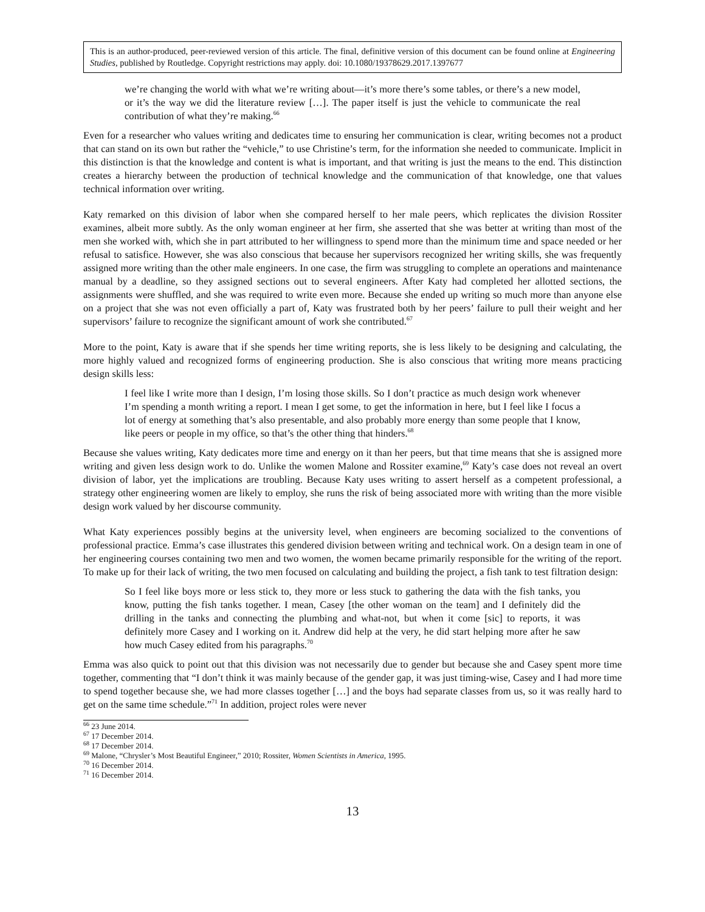This is an author-produced, peer-reviewed version of this article. The final, definitive version of this document can be found online at Engineering Studies, published by Routledge. Copyright restrictions may apply. doi: 10.1080/19378629.2017.1397677
we’re changing the world with what we’re writing about—it’s more there’s some tables, or there’s a new model, or it’s the way we did the literature review […]. The paper itself is just the vehicle to communicate the real contribution of what they’re making.<sup>66</sup>
Even for a researcher who values writing and dedicates time to ensuring her communication is clear, writing becomes not a product that can stand on its own but rather the “vehicle,” to use Christine’s term, for the information she needed to communicate. Implicit in this distinction is that the knowledge and content is what is important, and that writing is just the means to the end. This distinction creates a hierarchy between the production of technical knowledge and the communication of that knowledge, one that values technical information over writing.
Katy remarked on this division of labor when she compared herself to her male peers, which replicates the division Rossiter examines, albeit more subtly. As the only woman engineer at her firm, she asserted that she was better at writing than most of the men she worked with, which she in part attributed to her willingness to spend more than the minimum time and space needed or her refusal to satisfice. However, she was also conscious that because her supervisors recognized her writing skills, she was frequently assigned more writing than the other male engineers. In one case, the firm was struggling to complete an operations and maintenance manual by a deadline, so they assigned sections out to several engineers. After Katy had completed her allotted sections, the assignments were shuffled, and she was required to write even more. Because she ended up writing so much more than anyone else on a project that she was not even officially a part of, Katy was frustrated both by her peers’ failure to pull their weight and her supervisors’ failure to recognize the significant amount of work she contributed.<sup>67</sup>
More to the point, Katy is aware that if she spends her time writing reports, she is less likely to be designing and calculating, the more highly valued and recognized forms of engineering production. She is also conscious that writing more means practicing design skills less:
I feel like I write more than I design, I’m losing those skills. So I don’t practice as much design work whenever I’m spending a month writing a report. I mean I get some, to get the information in here, but I feel like I focus a lot of energy at something that’s also presentable, and also probably more energy than some people that I know, like peers or people in my office, so that’s the other thing that hinders.<sup>68</sup>
Because she values writing, Katy dedicates more time and energy on it than her peers, but that time means that she is assigned more writing and given less design work to do. Unlike the women Malone and Rossiter examine,<sup>69</sup> Katy’s case does not reveal an overt division of labor, yet the implications are troubling. Because Katy uses writing to assert herself as a competent professional, a strategy other engineering women are likely to employ, she runs the risk of being associated more with writing than the more visible design work valued by her discourse community.
What Katy experiences possibly begins at the university level, when engineers are becoming socialized to the conventions of professional practice. Emma’s case illustrates this gendered division between writing and technical work. On a design team in one of her engineering courses containing two men and two women, the women became primarily responsible for the writing of the report. To make up for their lack of writing, the two men focused on calculating and building the project, a fish tank to test filtration design:
So I feel like boys more or less stick to, they more or less stuck to gathering the data with the fish tanks, you know, putting the fish tanks together. I mean, Casey [the other woman on the team] and I definitely did the drilling in the tanks and connecting the plumbing and what-not, but when it come [sic] to reports, it was definitely more Casey and I working on it. Andrew did help at the very, he did start helping more after he saw how much Casey edited from his paragraphs.<sup>70</sup>
Emma was also quick to point out that this division was not necessarily due to gender but because she and Casey spent more time together, commenting that “I don’t think it was mainly because of the gender gap, it was just timing-wise, Casey and I had more time to spend together because she, we had more classes together […] and the boys had separate classes from us, so it was really hard to get on the same time schedule.”<sup>71</sup> In addition, project roles were never
<sup>66</sup> 23 June 2014.
<sup>67</sup> 17 December 2014.
<sup>68</sup> 17 December 2014.
<sup>69</sup> Malone, “Chrysler’s Most Beautiful Engineer,” 2010; Rossiter, Women Scientists in America, 1995.
<sup>70</sup> 16 December 2014.
<sup>71</sup> 16 December 2014.
13